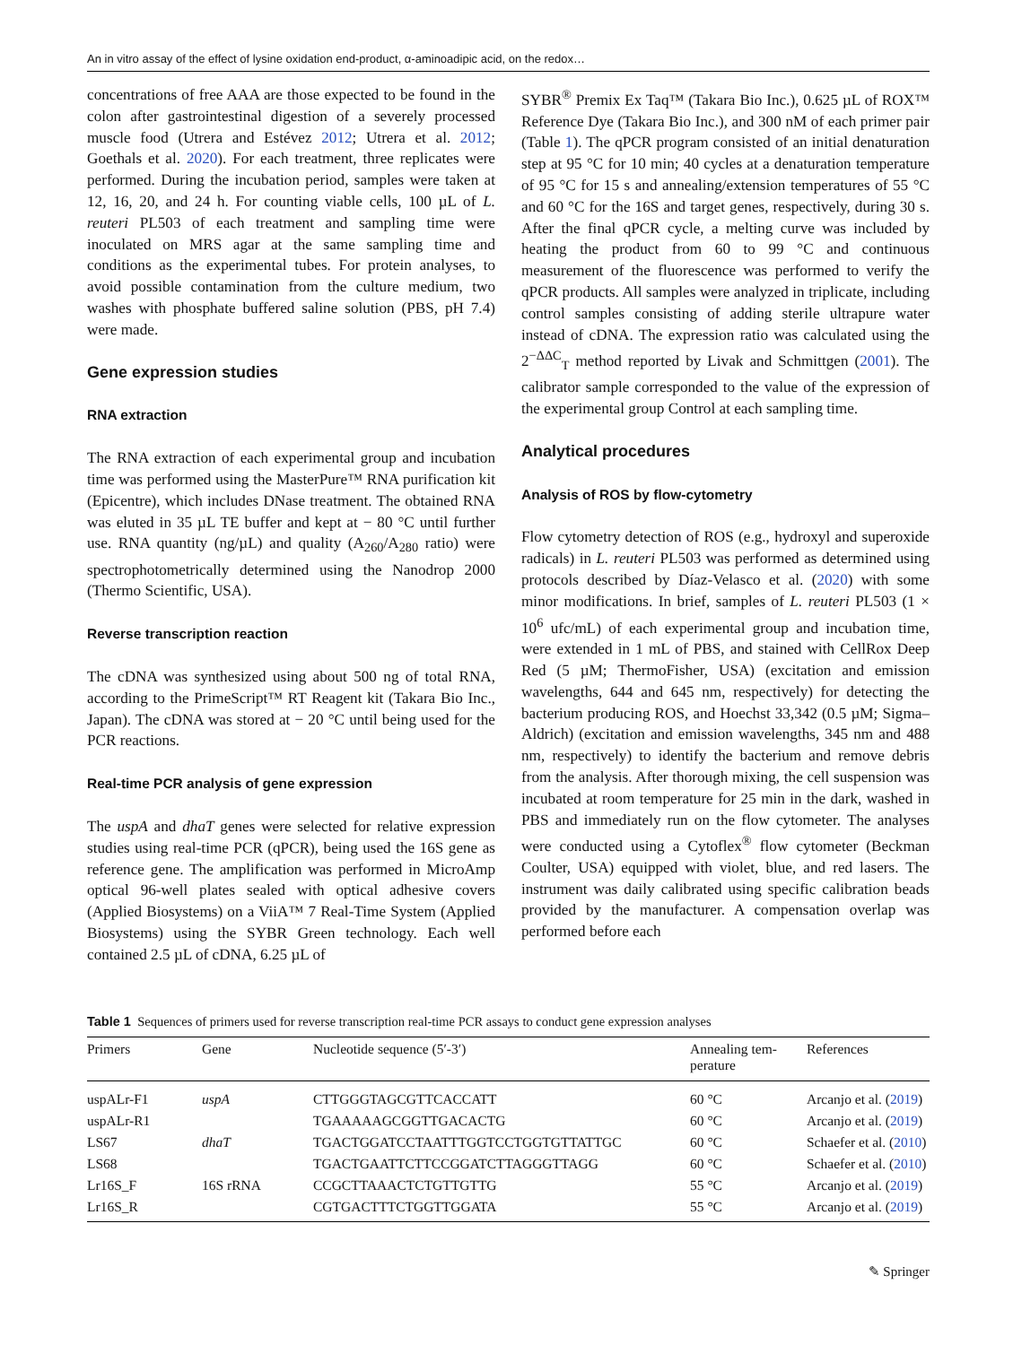An in vitro assay of the effect of lysine oxidation end-product, α-aminoadipic acid, on the redox…
concentrations of free AAA are those expected to be found in the colon after gastrointestinal digestion of a severely processed muscle food (Utrera and Estévez 2012; Utrera et al. 2012; Goethals et al. 2020). For each treatment, three replicates were performed. During the incubation period, samples were taken at 12, 16, 20, and 24 h. For counting viable cells, 100 µL of L. reuteri PL503 of each treatment and sampling time were inoculated on MRS agar at the same sampling time and conditions as the experimental tubes. For protein analyses, to avoid possible contamination from the culture medium, two washes with phosphate buffered saline solution (PBS, pH 7.4) were made.
Gene expression studies
RNA extraction
The RNA extraction of each experimental group and incubation time was performed using the MasterPure™ RNA purification kit (Epicentre), which includes DNase treatment. The obtained RNA was eluted in 35 µL TE buffer and kept at − 80 °C until further use. RNA quantity (ng/µL) and quality (A<sub>260</sub>/A<sub>280</sub> ratio) were spectrophotometrically determined using the Nanodrop 2000 (Thermo Scientific, USA).
Reverse transcription reaction
The cDNA was synthesized using about 500 ng of total RNA, according to the PrimeScript™ RT Reagent kit (Takara Bio Inc., Japan). The cDNA was stored at − 20 °C until being used for the PCR reactions.
Real-time PCR analysis of gene expression
The uspA and dhaT genes were selected for relative expression studies using real-time PCR (qPCR), being used the 16S gene as reference gene. The amplification was performed in MicroAmp optical 96-well plates sealed with optical adhesive covers (Applied Biosystems) on a ViiA™ 7 Real-Time System (Applied Biosystems) using the SYBR Green technology. Each well contained 2.5 µL of cDNA, 6.25 µL of
SYBR<sup>®</sup> Premix Ex Taq™ (Takara Bio Inc.), 0.625 µL of ROX™ Reference Dye (Takara Bio Inc.), and 300 nM of each primer pair (Table 1). The qPCR program consisted of an initial denaturation step at 95 °C for 10 min; 40 cycles at a denaturation temperature of 95 °C for 15 s and annealing/extension temperatures of 55 °C and 60 °C for the 16S and target genes, respectively, during 30 s. After the final qPCR cycle, a melting curve was included by heating the product from 60 to 99 °C and continuous measurement of the fluorescence was performed to verify the qPCR products. All samples were analyzed in triplicate, including control samples consisting of adding sterile ultrapure water instead of cDNA. The expression ratio was calculated using the 2<sup>−ΔΔC</sup><sub>T</sub> method reported by Livak and Schmittgen (2001). The calibrator sample corresponded to the value of the expression of the experimental group Control at each sampling time.
Analytical procedures
Analysis of ROS by flow-cytometry
Flow cytometry detection of ROS (e.g., hydroxyl and superoxide radicals) in L. reuteri PL503 was performed as determined using protocols described by Díaz-Velasco et al. (2020) with some minor modifications. In brief, samples of L. reuteri PL503 (1 × 10<sup>6</sup> ufc/mL) of each experimental group and incubation time, were extended in 1 mL of PBS, and stained with CellRox Deep Red (5 µM; ThermoFisher, USA) (excitation and emission wavelengths, 644 and 645 nm, respectively) for detecting the bacterium producing ROS, and Hoechst 33,342 (0.5 µM; Sigma–Aldrich) (excitation and emission wavelengths, 345 nm and 488 nm, respectively) to identify the bacterium and remove debris from the analysis. After thorough mixing, the cell suspension was incubated at room temperature for 25 min in the dark, washed in PBS and immediately run on the flow cytometer. The analyses were conducted using a Cytoflex<sup>®</sup> flow cytometer (Beckman Coulter, USA) equipped with violet, blue, and red lasers. The instrument was daily calibrated using specific calibration beads provided by the manufacturer. A compensation overlap was performed before each
Table 1 Sequences of primers used for reverse transcription real-time PCR assays to conduct gene expression analyses
| Primers | Gene | Nucleotide sequence (5′-3′) | Annealing tem- perature | References |
| --- | --- | --- | --- | --- |
| uspALr-F1 | uspA | CTTGGGTAGCGTTCACCATT | 60 °C | Arcanjo et al. ( 2019 ) |
| uspALr-R1 | | TGAAAAAGCGGTTGACACTG | 60 °C | Arcanjo et al. ( 2019 ) |
| LS67 | dhaT | TGACTGGATCCTAATTTGGTCCTGGTGTTATTGC | 60 °C | Schaefer et al. ( 2010 ) |
| LS68 | | TGACTGAATTCTTCCGGATCTTAGGGTTAGG | 60 °C | Schaefer et al. ( 2010 ) |
| Lr16S_F | 16S rRNA | CCGCTTAAACTCTGTTGTTG | 55 °C | Arcanjo et al. ( 2019 ) |
| Lr16S_R | | CGTGACTTTCTGGTTGGATA | 55 °C | Arcanjo et al. ( 2019 ) |
✎ Springer